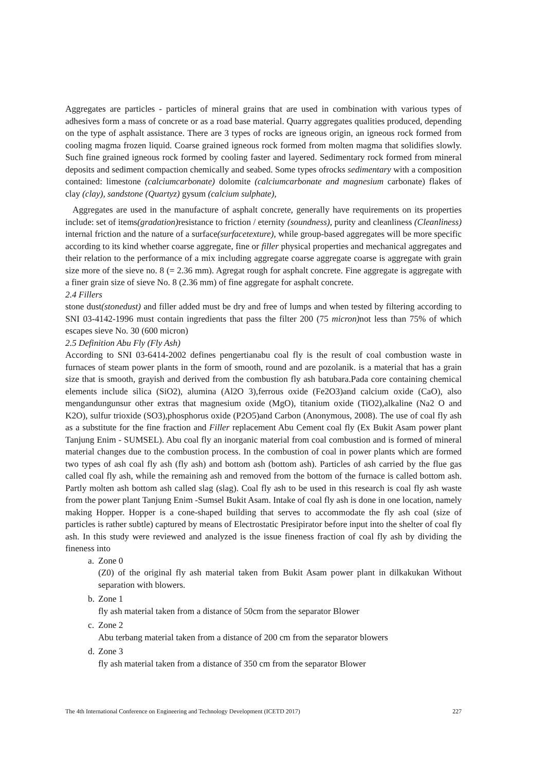Aggregates are particles - particles of mineral grains that are used in combination with various types of adhesives form a mass of concrete or as a road base material. Quarry aggregates qualities produced, depending on the type of asphalt assistance. There are 3 types of rocks are igneous origin, an igneous rock formed from cooling magma frozen liquid. Coarse grained igneous rock formed from molten magma that solidifies slowly. Such fine grained igneous rock formed by cooling faster and layered. Sedimentary rock formed from mineral deposits and sediment compaction chemically and seabed. Some types ofrocks sedimentary with a composition contained: limestone (calciumcarbonate) dolomite (calciumcarbonate and magnesium carbonate) flakes of clay (clay), sandstone (Quartyz) gysum (calcium sulphate),
Aggregates are used in the manufacture of asphalt concrete, generally have requirements on its properties include: set of items(gradation) resistance to friction / eternity (soundness), purity and cleanliness (Cleanliness) internal friction and the nature of a surface(surfacetexture), while group-based aggregates will be more specific according to its kind whether coarse aggregate, fine or filler physical properties and mechanical aggregates and their relation to the performance of a mix including aggregate coarse aggregate coarse is aggregate with grain size more of the sieve no. 8 (= 2.36 mm). Agregat rough for asphalt concrete. Fine aggregate is aggregate with a finer grain size of sieve No. 8 (2.36 mm) of fine aggregate for asphalt concrete.
2.4 Fillers
stone dust(stonedust) and filler added must be dry and free of lumps and when tested by filtering according to SNI 03-4142-1996 must contain ingredients that pass the filter 200 (75 micron) not less than 75% of which escapes sieve No. 30 (600 micron)
2.5 Definition Abu Fly (Fly Ash)
According to SNI 03-6414-2002 defines pengertianabu coal fly is the result of coal combustion waste in furnaces of steam power plants in the form of smooth, round and are pozolanik. is a material that has a grain size that is smooth, grayish and derived from the combustion fly ash batubara.Pada core containing chemical elements include silica (SiO2), alumina (Al2O 3),ferrous oxide (Fe2O3)and calcium oxide (CaO), also mengandungunsur other extras that magnesium oxide (MgO), titanium oxide (TiO2),alkaline (Na2 O and K2O), sulfur trioxide (SO3),phosphorus oxide (P2O5)and Carbon (Anonymous, 2008). The use of coal fly ash as a substitute for the fine fraction and Filler replacement Abu Cement coal fly (Ex Bukit Asam power plant Tanjung Enim - SUMSEL). Abu coal fly an inorganic material from coal combustion and is formed of mineral material changes due to the combustion process. In the combustion of coal in power plants which are formed two types of ash coal fly ash (fly ash) and bottom ash (bottom ash). Particles of ash carried by the flue gas called coal fly ash, while the remaining ash and removed from the bottom of the furnace is called bottom ash. Partly molten ash bottom ash called slag (slag). Coal fly ash to be used in this research is coal fly ash waste from the power plant Tanjung Enim -Sumsel Bukit Asam. Intake of coal fly ash is done in one location, namely making Hopper. Hopper is a cone-shaped building that serves to accommodate the fly ash coal (size of particles is rather subtle) captured by means of Electrostatic Presipirator before input into the shelter of coal fly ash. In this study were reviewed and analyzed is the issue fineness fraction of coal fly ash by dividing the fineness into
a. Zone 0
(Z0) of the original fly ash material taken from Bukit Asam power plant in dilkakukan Without separation with blowers.
b. Zone 1
fly ash material taken from a distance of 50cm from the separator Blower
c. Zone 2
Abu terbang material taken from a distance of 200 cm from the separator blowers
d. Zone 3
fly ash material taken from a distance of 350 cm from the separator Blower
The 4th International Conference on Engineering and Technology Development (ICETD 2017) 227